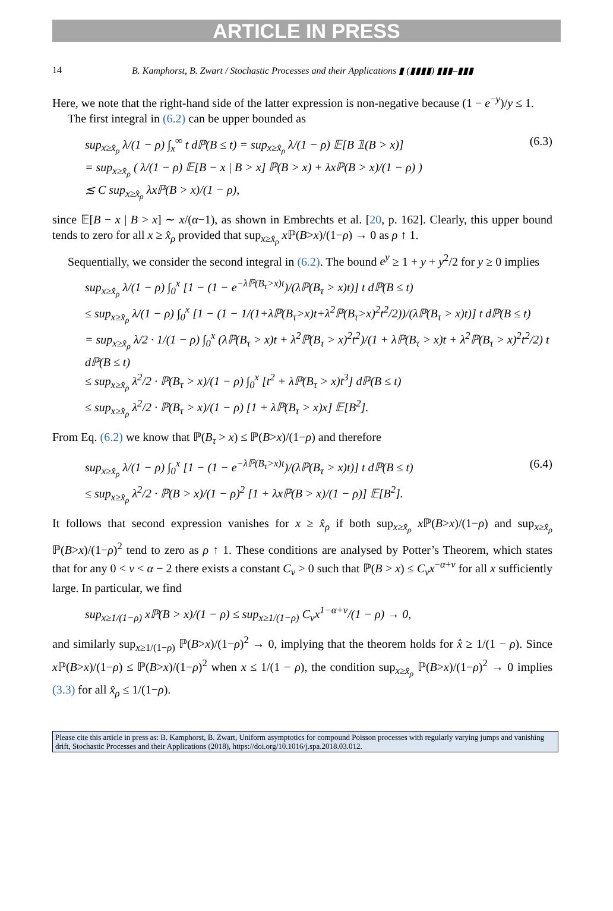ARTICLE IN PRESS
14 B. Kamphorst, B. Zwart / Stochastic Processes and their Applications ▮ (▮▮▮▮) ▮▮▮–▮▮▮
Here, we note that the right-hand side of the latter expression is non-negative because (1 − e<sup>−y</sup>)/y ≤ 1.
The first integral in (6.2) can be upper bounded as
sup<sub>x≥x̂<sub>ρ</sub></sub> λ/(1 − ρ) ∫<sub>x</sub><sup>∞</sup> t dℙ(B ≤ t) = sup<sub>x≥x̂<sub>ρ</sub></sub> λ/(1 − ρ) 𝔼[B 𝟙(B > x)]
= sup<sub>x≥x̂<sub>ρ</sub></sub> ( λ/(1 − ρ) 𝔼[B − x | B > x] ℙ(B > x) + λxℙ(B > x)/(1 − ρ) )
≲ C sup<sub>x≥x̂<sub>ρ</sub></sub> λxℙ(B > x)/(1 − ρ), (6.3)
since 𝔼[B − x | B > x] ∼ x/(α−1), as shown in Embrechts et al. [20, p. 162]. Clearly, this upper bound tends to zero for all x ≥ x̂<sub>ρ</sub> provided that sup<sub>x≥x̂<sub>ρ</sub></sub> x ℙ(B>x)/(1−ρ) → 0 as ρ ↑ 1.
Sequentially, we consider the second integral in (6.2). The bound e<sup>y</sup> ≥ 1 + y + y<sup>2</sup>/2 for y ≥ 0 implies
sup<sub>x≥x̂<sub>ρ</sub></sub> λ/(1 − ρ) ∫<sub>0</sub><sup>x</sup> [1 − (1 − e<sup>−λℙ(B<sub>τ</sub>>x)t</sup>)/(λℙ(B<sub>τ</sub> > x)t)] t dℙ(B ≤ t)
≤ sup<sub>x≥x̂<sub>ρ</sub></sub> λ/(1 − ρ) ∫<sub>0</sub><sup>x</sup> [1 − (1 − 1/(1+λℙ(B<sub>τ</sub>>x)t+λ<sup>2</sup>ℙ(B<sub>τ</sub>>x)<sup>2</sup>t<sup>2</sup>/2))/(λℙ(B<sub>τ</sub> > x)t)] t dℙ(B ≤ t)
= sup<sub>x≥x̂<sub>ρ</sub></sub> λ/2 · 1/(1 − ρ) ∫<sub>0</sub><sup>x</sup> (λℙ(B<sub>τ</sub> > x)t + λ<sup>2</sup>ℙ(B<sub>τ</sub> > x)<sup>2</sup>t<sup>2</sup>)/(1 + λℙ(B<sub>τ</sub> > x)t + λ<sup>2</sup>ℙ(B<sub>τ</sub> > x)<sup>2</sup>t<sup>2</sup>/2) t dℙ(B ≤ t)
≤ sup<sub>x≥x̂<sub>ρ</sub></sub> λ<sup>2</sup>/2 · ℙ(B<sub>τ</sub> > x)/(1 − ρ) ∫<sub>0</sub><sup>x</sup> [t<sup>2</sup> + λℙ(B<sub>τ</sub> > x)t<sup>3</sup>] dℙ(B ≤ t)
≤ sup<sub>x≥x̂<sub>ρ</sub></sub> λ<sup>2</sup>/2 · ℙ(B<sub>τ</sub> > x)/(1 − ρ) [1 + λℙ(B<sub>τ</sub> > x)x] 𝔼[B<sup>2</sup>].
From Eq. (6.2) we know that ℙ(B<sub>τ</sub> > x) ≤ ℙ(B>x)/(1−ρ) and therefore
sup<sub>x≥x̂<sub>ρ</sub></sub> λ/(1 − ρ) ∫<sub>0</sub><sup>x</sup> [1 − (1 − e<sup>−λℙ(B<sub>τ</sub>>x)t</sup>)/(λℙ(B<sub>τ</sub> > x)t)] t dℙ(B ≤ t)
≤ sup<sub>x≥x̂<sub>ρ</sub></sub> λ<sup>2</sup>/2 · ℙ(B > x)/(1 − ρ)<sup>2</sup> [1 + λxℙ(B > x)/(1 − ρ)] 𝔼[B<sup>2</sup>]. (6.4)
It follows that second expression vanishes for x ≥ x̂<sub>ρ</sub> if both sup<sub>x≥x̂<sub>ρ</sub></sub> x ℙ(B>x)/(1−ρ) and sup<sub>x≥x̂<sub>ρ</sub></sub> ℙ(B>x)/(1−ρ)<sup>2</sup> tend to zero as ρ ↑ 1. These conditions are analysed by Potter’s Theorem, which states that for any 0 < ν < α − 2 there exists a constant C<sub>ν</sub> > 0 such that ℙ(B > x) ≤ C<sub>ν</sub>x<sup>−α+ν</sup> for all x sufficiently large. In particular, we find
sup<sub>x≥1/(1−ρ)</sub> xℙ(B > x)/(1 − ρ) ≤ sup<sub>x≥1/(1−ρ)</sub> C<sub>ν</sub>x<sup>1−α+ν</sup>/(1 − ρ) → 0,
and similarly sup<sub>x≥1/(1−ρ)</sub> ℙ(B>x)/(1−ρ)<sup>2</sup> → 0, implying that the theorem holds for x̂ ≥ 1/(1 − ρ). Since x ℙ(B>x)/(1−ρ) ≤ ℙ(B>x)/(1−ρ)<sup>2</sup> when x ≤ 1/(1 − ρ), the condition sup<sub>x≥x̂<sub>ρ</sub></sub> ℙ(B>x)/(1−ρ)<sup>2</sup> → 0 implies (3.3) for all x̂<sub>ρ</sub> ≤ 1/(1−ρ).
Please cite this article in press as: B. Kamphorst, B. Zwart, Uniform asymptotics for compound Poisson processes with regularly varying jumps and vanishing drift, Stochastic Processes and their Applications (2018), https://doi.org/10.1016/j.spa.2018.03.012.